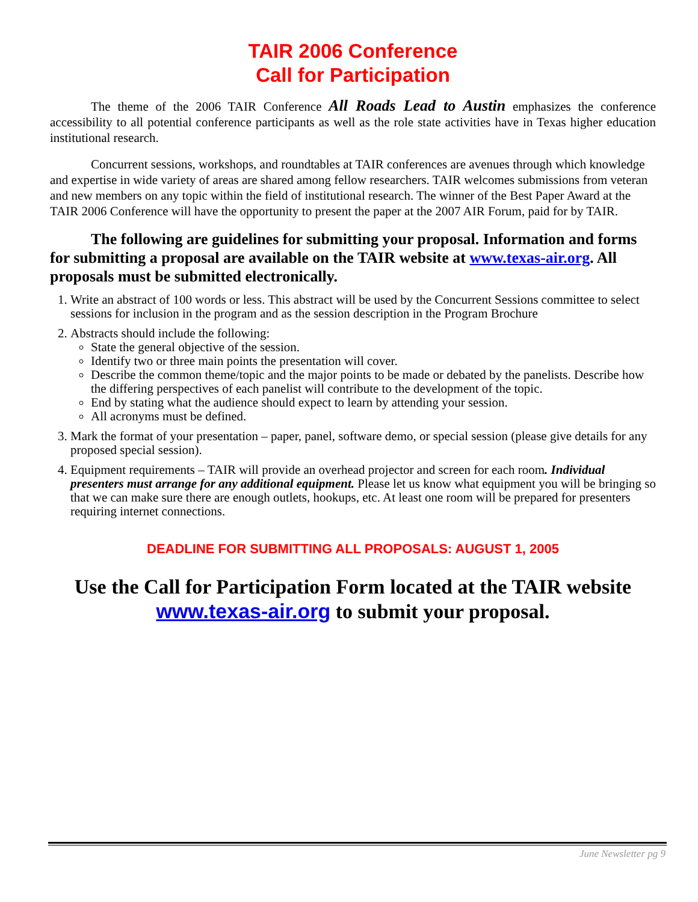TAIR 2006 Conference
Call for Participation
The theme of the 2006 TAIR Conference All Roads Lead to Austin emphasizes the conference accessibility to all potential conference participants as well as the role state activities have in Texas higher education institutional research.
Concurrent sessions, workshops, and roundtables at TAIR conferences are avenues through which knowledge and expertise in wide variety of areas are shared among fellow researchers. TAIR welcomes submissions from veteran and new members on any topic within the field of institutional research. The winner of the Best Paper Award at the TAIR 2006 Conference will have the opportunity to present the paper at the 2007 AIR Forum, paid for by TAIR.
The following are guidelines for submitting your proposal. Information and forms for submitting a proposal are available on the TAIR website at www.texas-air.org. All proposals must be submitted electronically.
1. Write an abstract of 100 words or less. This abstract will be used by the Concurrent Sessions committee to select sessions for inclusion in the program and as the session description in the Program Brochure
2. Abstracts should include the following:
State the general objective of the session.
Identify two or three main points the presentation will cover.
Describe the common theme/topic and the major points to be made or debated by the panelists. Describe how the differing perspectives of each panelist will contribute to the development of the topic.
End by stating what the audience should expect to learn by attending your session.
All acronyms must be defined.
3. Mark the format of your presentation – paper, panel, software demo, or special session (please give details for any proposed special session).
4. Equipment requirements – TAIR will provide an overhead projector and screen for each room. Individual presenters must arrange for any additional equipment. Please let us know what equipment you will be bringing so that we can make sure there are enough outlets, hookups, etc. At least one room will be prepared for presenters requiring internet connections.
DEADLINE FOR SUBMITTING ALL PROPOSALS: AUGUST 1, 2005
Use the Call for Participation Form located at the TAIR website www.texas-air.org to submit your proposal.
June Newsletter pg 9